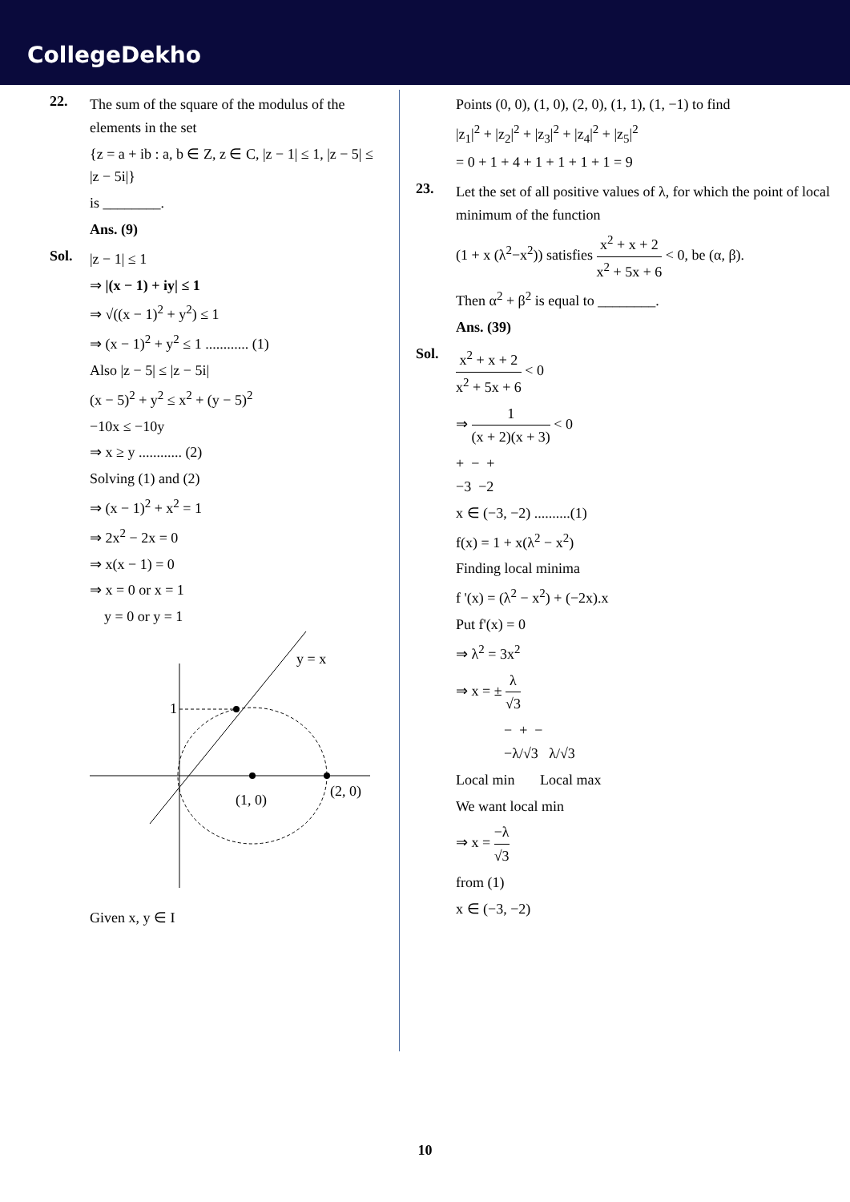CollegeDekho
22.
The sum of the square of the modulus of the elements in the set
{z = a + ib : a, b ∈ Z, z ∈ C, |z − 1| ≤ 1, |z − 5| ≤ |z − 5i|}
is ________.
Ans. (9)
Sol.
|z − 1| ≤ 1
⇒ |(x − 1) + iy| ≤ 1
⇒ √((x − 1)<sup>2</sup> + y<sup>2</sup>) ≤ 1
⇒ (x − 1)<sup>2</sup> + y<sup>2</sup> ≤ 1 ............ (1)
Also |z − 5| ≤ |z − 5i|
(x − 5)<sup>2</sup> + y<sup>2</sup> ≤ x<sup>2</sup> + (y − 5)<sup>2</sup>
−10x ≤ −10y
⇒ x ≥ y ............ (2)
Solving (1) and (2)
⇒ (x − 1)<sup>2</sup> + x<sup>2</sup> = 1
⇒ 2x<sup>2</sup> − 2x = 0
⇒ x(x − 1) = 0
⇒ x = 0 or x = 1
y = 0 or y = 1
1
y = x
(1, 0)
(2, 0)
Given x, y ∈ I
Points (0, 0), (1, 0), (2, 0), (1, 1), (1, −1) to find
|z<sub>1</sub>|<sup>2</sup> + |z<sub>2</sub>|<sup>2</sup> + |z<sub>3</sub>|<sup>2</sup> + |z<sub>4</sub>|<sup>2</sup> + |z<sub>5</sub>|<sup>2</sup>
= 0 + 1 + 4 + 1 + 1 + 1 + 1 = 9
23.
Let the set of all positive values of λ, for which the point of local minimum of the function
(1 + x (λ<sup>2</sup>−x<sup>2</sup>)) satisfies x<sup>2</sup> + x + 2 x<sup>2</sup> + 5x + 6 < 0, be (α, β).
Then α<sup>2</sup> + β<sup>2</sup> is equal to ________.
Ans. (39)
Sol.
x<sup>2</sup> + x + 2 x<sup>2</sup> + 5x + 6 < 0
⇒ 1 (x + 2)(x + 3) < 0
+ − +
−3 −2
x ∈ (−3, −2) ..........(1)
f(x) = 1 + x(λ<sup>2</sup> − x<sup>2</sup>)
Finding local minima
f '(x) = (λ<sup>2</sup> − x<sup>2</sup>) + (−2x).x
Put f'(x) = 0
⇒ λ<sup>2</sup> = 3x<sup>2</sup>
⇒ x = ± λ √3
− + −
−λ/√3 λ/√3
Local min Local max
We want local min
⇒ x = −λ √3
from (1)
x ∈ (−3, −2)
10